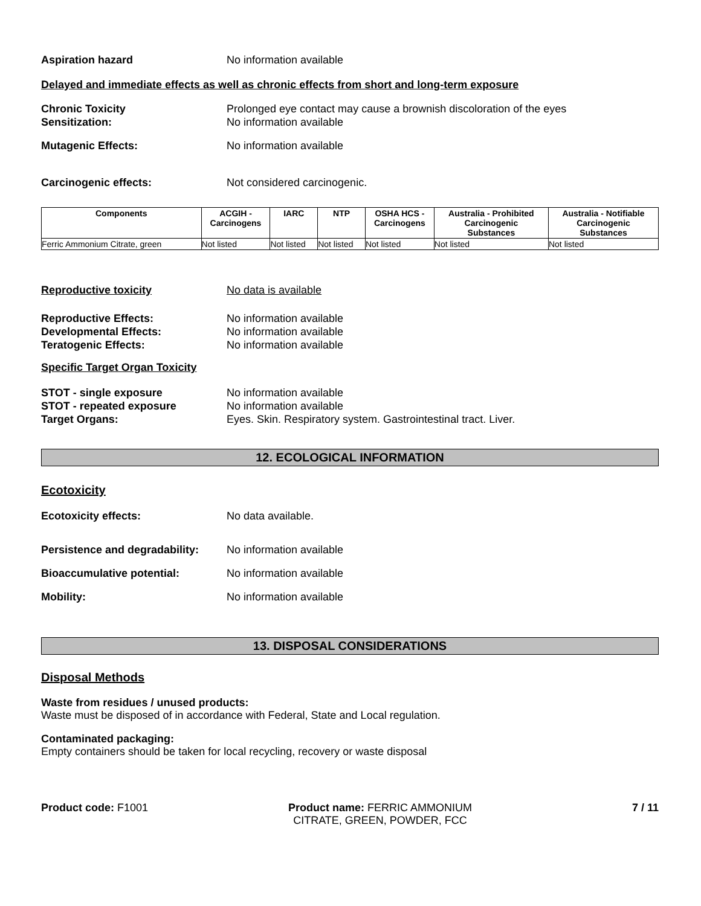Aspiration hazard No information available
Delayed and immediate effects as well as chronic effects from short and long-term exposure
Chronic Toxicity Prolonged eye contact may cause a brownish discoloration of the eyes
Sensitization: No information available
Mutagenic Effects: No information available
Carcinogenic effects: Not considered carcinogenic.
| Components | ACGIH - Carcinogens | IARC | NTP | OSHA HCS - Carcinogens | Australia - Prohibited Carcinogenic Substances | Australia - Notifiable Carcinogenic Substances |
| --- | --- | --- | --- | --- | --- | --- |
| Ferric Ammonium Citrate, green | Not listed | Not listed | Not listed | Not listed | Not listed | Not listed |
Reproductive toxicity No data is available
Reproductive Effects: No information available
Developmental Effects: No information available
Teratogenic Effects: No information available
Specific Target Organ Toxicity
STOT - single exposure No information available
STOT - repeated exposure No information available
Target Organs: Eyes. Skin. Respiratory system. Gastrointestinal tract. Liver.
12. ECOLOGICAL INFORMATION
Ecotoxicity
Ecotoxicity effects: No data available.
Persistence and degradability:
No information available
Bioaccumulative potential: No information available
Mobility: No information available
13. DISPOSAL CONSIDERATIONS
Disposal Methods
Waste from residues / unused products:
Waste must be disposed of in accordance with Federal, State and Local regulation.
Contaminated packaging:
Empty containers should be taken for local recycling, recovery or waste disposal
Product code: F1001 Product name: FERRIC AMMONIUM
CITRATE, GREEN, POWDER, FCC
7 / 11